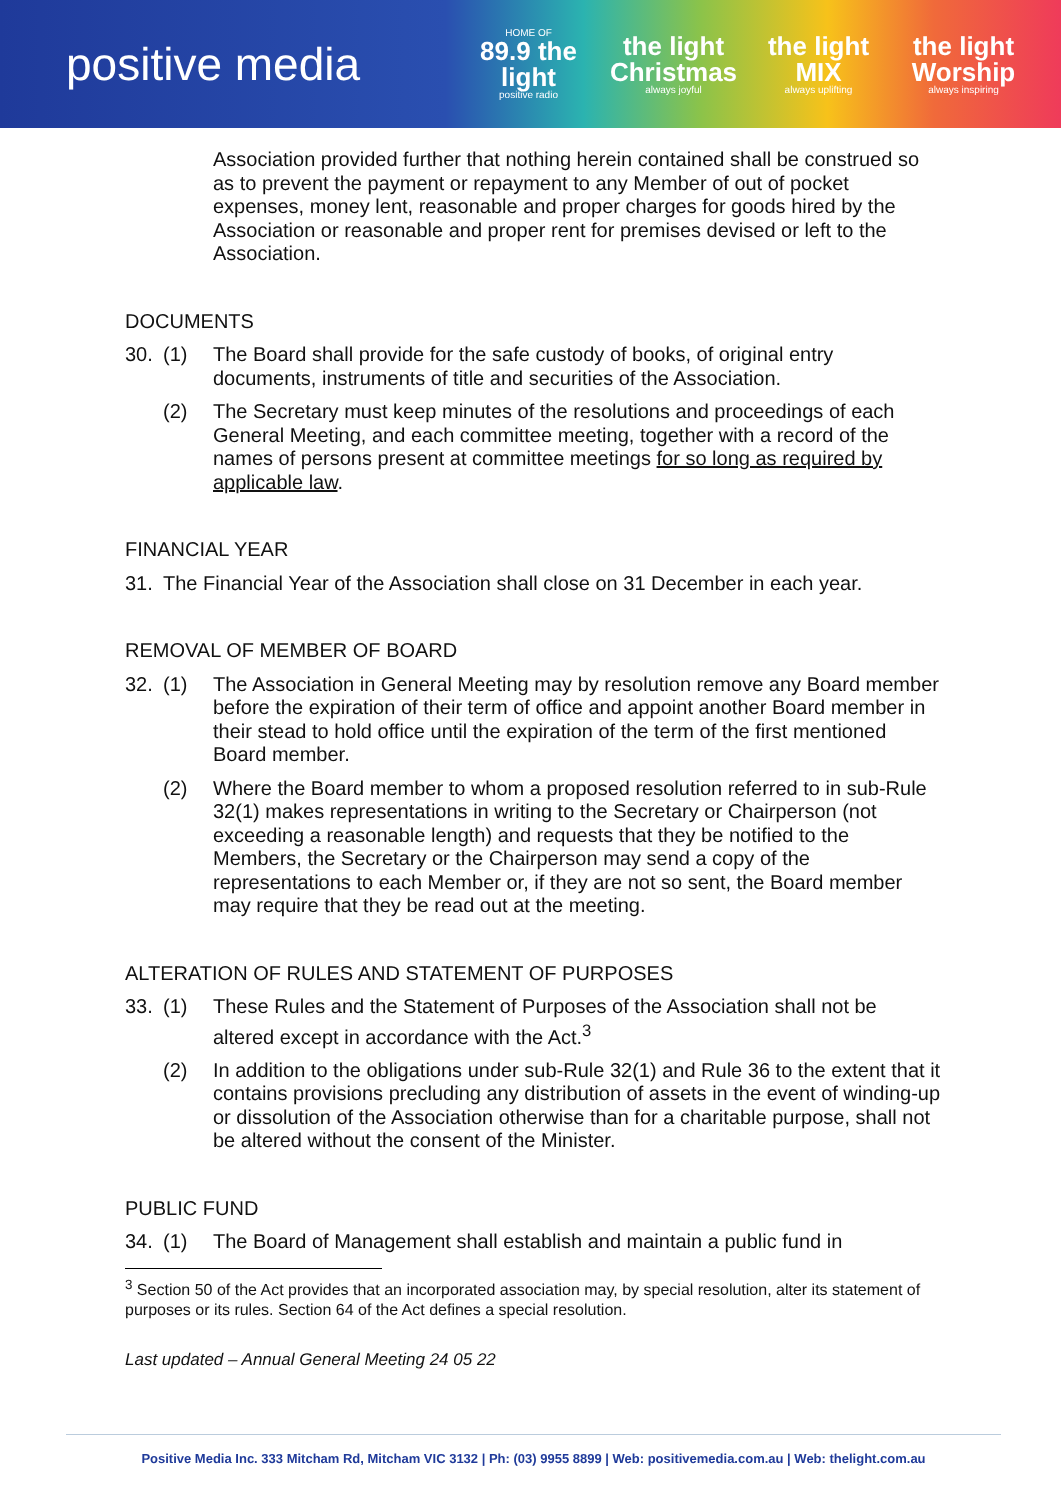positive media
HOME OF
89.9 the light
positive radio
the light Christmas
always joyful
the light MIX
always uplifting
the light Worship
always inspiring
Association provided further that nothing herein contained shall be construed so as to prevent the payment or repayment to any Member of out of pocket expenses, money lent, reasonable and proper charges for goods hired by the Association or reasonable and proper rent for premises devised or left to the Association.
DOCUMENTS
30. (1) The Board shall provide for the safe custody of books, of original entry documents, instruments of title and securities of the Association.
(2) The Secretary must keep minutes of the resolutions and proceedings of each General Meeting, and each committee meeting, together with a record of the names of persons present at committee meetings for so long as required by applicable law.
FINANCIAL YEAR
31. The Financial Year of the Association shall close on 31 December in each year.
REMOVAL OF MEMBER OF BOARD
32. (1) The Association in General Meeting may by resolution remove any Board member before the expiration of their term of office and appoint another Board member in their stead to hold office until the expiration of the term of the first mentioned Board member.
(2) Where the Board member to whom a proposed resolution referred to in sub-Rule 32(1) makes representations in writing to the Secretary or Chairperson (not exceeding a reasonable length) and requests that they be notified to the Members, the Secretary or the Chairperson may send a copy of the representations to each Member or, if they are not so sent, the Board member may require that they be read out at the meeting.
ALTERATION OF RULES AND STATEMENT OF PURPOSES
33. (1) These Rules and the Statement of Purposes of the Association shall not be altered except in accordance with the Act.<sup>3</sup>
(2) In addition to the obligations under sub-Rule 32(1) and Rule 36 to the extent that it contains provisions precluding any distribution of assets in the event of winding-up or dissolution of the Association otherwise than for a charitable purpose, shall not be altered without the consent of the Minister.
PUBLIC FUND
34. (1) The Board of Management shall establish and maintain a public fund in
<sup>3</sup> Section 50 of the Act provides that an incorporated association may, by special resolution, alter its statement of purposes or its rules. Section 64 of the Act defines a special resolution.
Last updated – Annual General Meeting 24 05 22
Positive Media Inc. 333 Mitcham Rd, Mitcham VIC 3132 | Ph: (03) 9955 8899 | Web: positivemedia.com.au | Web: thelight.com.au